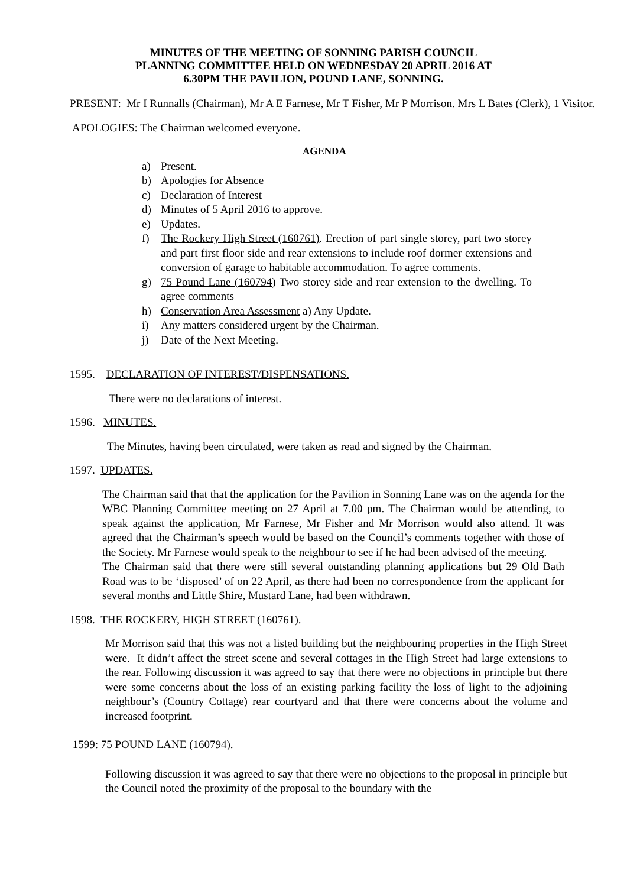MINUTES OF THE MEETING OF SONNING PARISH COUNCIL
PLANNING COMMITTEE HELD ON WEDNESDAY 20 APRIL 2016 AT
6.30PM THE PAVILION, POUND LANE, SONNING.
PRESENT: Mr I Runnalls (Chairman), Mr A E Farnese, Mr T Fisher, Mr P Morrison. Mrs L Bates (Clerk), 1 Visitor.
APOLOGIES: The Chairman welcomed everyone.
AGENDA
a) Present.
b) Apologies for Absence
c) Declaration of Interest
d) Minutes of 5 April 2016 to approve.
e) Updates.
f) The Rockery High Street (160761). Erection of part single storey, part two storey and part first floor side and rear extensions to include roof dormer extensions and conversion of garage to habitable accommodation. To agree comments.
g) 75 Pound Lane (160794) Two storey side and rear extension to the dwelling. To agree comments
h) Conservation Area Assessment a) Any Update.
i) Any matters considered urgent by the Chairman.
j) Date of the Next Meeting.
1595. DECLARATION OF INTEREST/DISPENSATIONS.
There were no declarations of interest.
1596. MINUTES.
The Minutes, having been circulated, were taken as read and signed by the Chairman.
1597. UPDATES.
The Chairman said that that the application for the Pavilion in Sonning Lane was on the agenda for the WBC Planning Committee meeting on 27 April at 7.00 pm. The Chairman would be attending, to speak against the application, Mr Farnese, Mr Fisher and Mr Morrison would also attend. It was agreed that the Chairman’s speech would be based on the Council’s comments together with those of the Society. Mr Farnese would speak to the neighbour to see if he had been advised of the meeting.
The Chairman said that there were still several outstanding planning applications but 29 Old Bath Road was to be ‘disposed’ of on 22 April, as there had been no correspondence from the applicant for several months and Little Shire, Mustard Lane, had been withdrawn.
1598. THE ROCKERY, HIGH STREET (160761).
Mr Morrison said that this was not a listed building but the neighbouring properties in the High Street were. It didn’t affect the street scene and several cottages in the High Street had large extensions to the rear. Following discussion it was agreed to say that there were no objections in principle but there were some concerns about the loss of an existing parking facility the loss of light to the adjoining neighbour’s (Country Cottage) rear courtyard and that there were concerns about the volume and increased footprint.
1599: 75 POUND LANE (160794).
Following discussion it was agreed to say that there were no objections to the proposal in principle but the Council noted the proximity of the proposal to the boundary with the